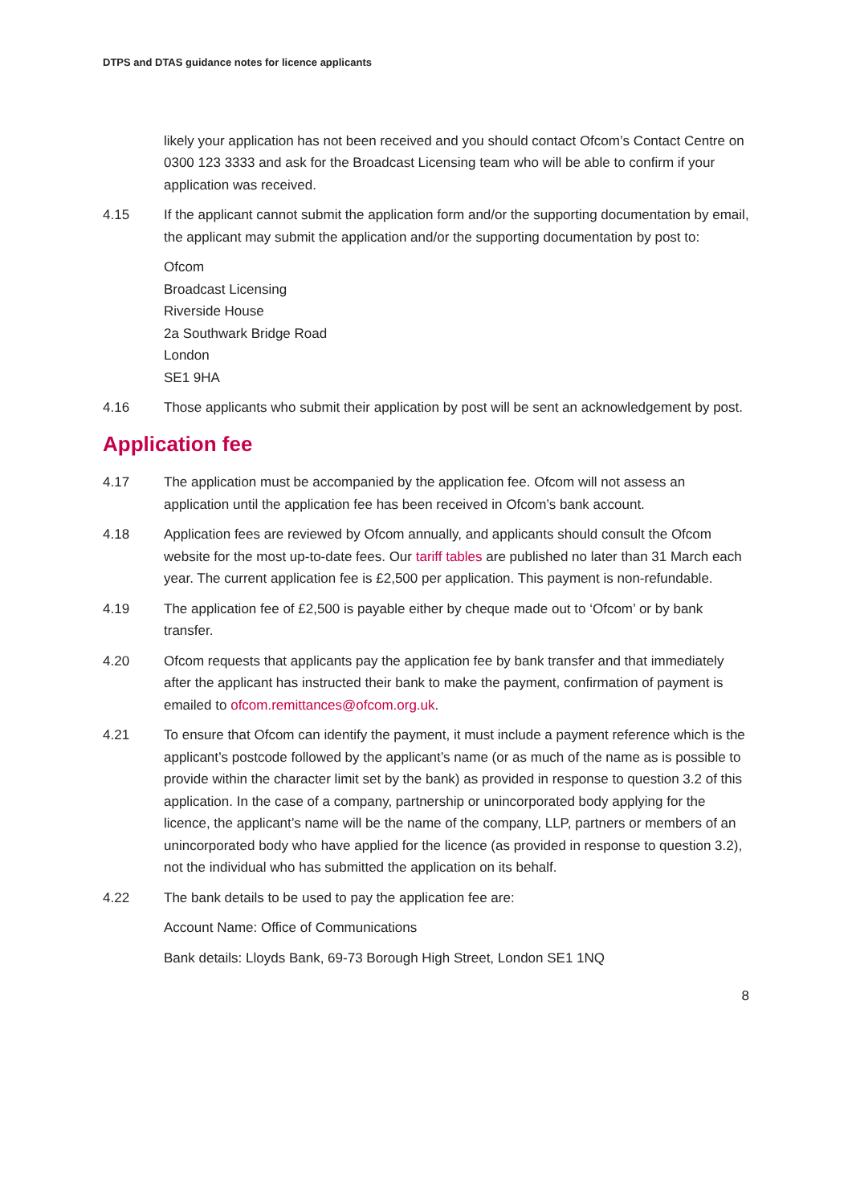DTPS and DTAS guidance notes for licence applicants
likely your application has not been received and you should contact Ofcom’s Contact Centre on 0300 123 3333 and ask for the Broadcast Licensing team who will be able to confirm if your application was received.
4.15 If the applicant cannot submit the application form and/or the supporting documentation by email, the applicant may submit the application and/or the supporting documentation by post to:
Ofcom
Broadcast Licensing
Riverside House
2a Southwark Bridge Road
London
SE1 9HA
4.16 Those applicants who submit their application by post will be sent an acknowledgement by post.
Application fee
4.17 The application must be accompanied by the application fee. Ofcom will not assess an application until the application fee has been received in Ofcom’s bank account.
4.18 Application fees are reviewed by Ofcom annually, and applicants should consult the Ofcom website for the most up-to-date fees. Our tariff tables are published no later than 31 March each year. The current application fee is £2,500 per application. This payment is non-refundable.
4.19 The application fee of £2,500 is payable either by cheque made out to ‘Ofcom’ or by bank transfer.
4.20 Ofcom requests that applicants pay the application fee by bank transfer and that immediately after the applicant has instructed their bank to make the payment, confirmation of payment is emailed to ofcom.remittances@ofcom.org.uk.
4.21 To ensure that Ofcom can identify the payment, it must include a payment reference which is the applicant’s postcode followed by the applicant’s name (or as much of the name as is possible to provide within the character limit set by the bank) as provided in response to question 3.2 of this application. In the case of a company, partnership or unincorporated body applying for the licence, the applicant’s name will be the name of the company, LLP, partners or members of an unincorporated body who have applied for the licence (as provided in response to question 3.2), not the individual who has submitted the application on its behalf.
4.22 The bank details to be used to pay the application fee are:
Account Name: Office of Communications
Bank details: Lloyds Bank, 69-73 Borough High Street, London SE1 1NQ
8